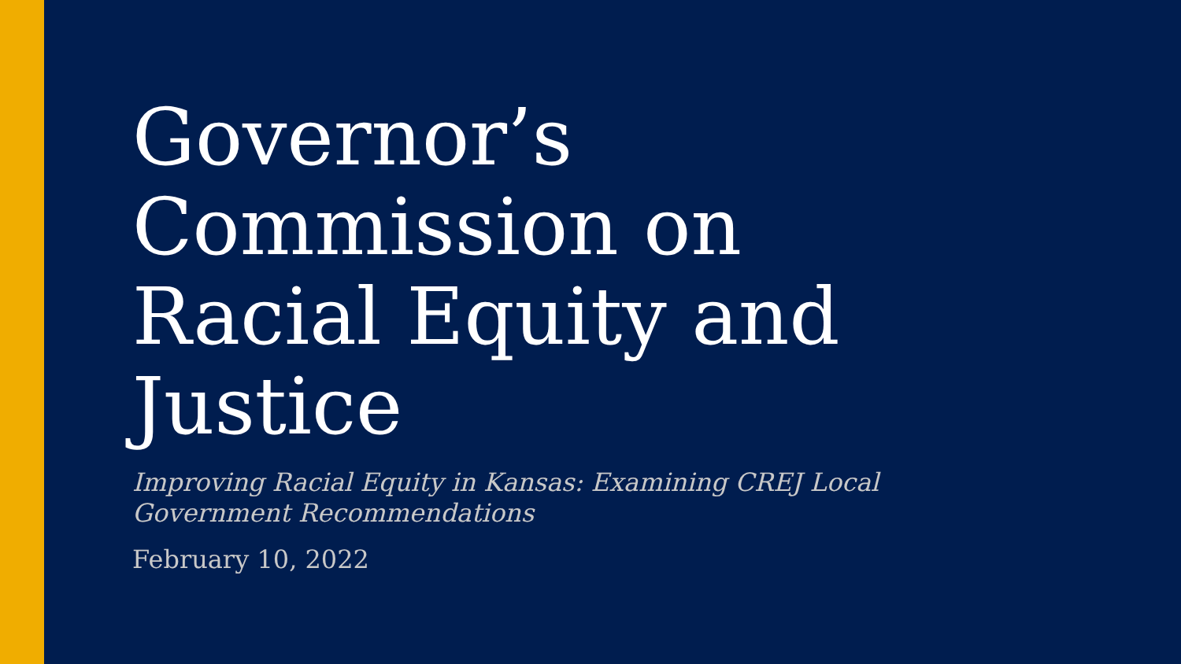Governor’s
Commission on
Racial Equity and
Justice
Improving Racial Equity in Kansas: Examining CREJ Local
Government Recommendations
February 10, 2022